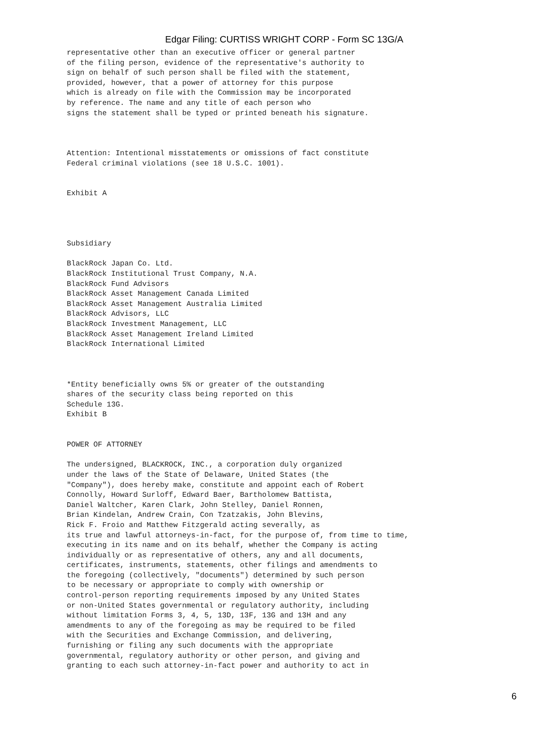Edgar Filing: CURTISS WRIGHT CORP - Form SC 13G/A
representative other than an executive officer or general partner
of the filing person, evidence of the representative's authority to
sign on behalf of such person shall be filed with the statement,
provided, however, that a power of attorney for this purpose
which is already on file with the Commission may be incorporated
by reference. The name and any title of each person who
signs the statement shall be typed or printed beneath his signature.



Attention: Intentional misstatements or omissions of fact constitute
Federal criminal violations (see 18 U.S.C. 1001).


Exhibit A




Subsidiary

BlackRock Japan Co. Ltd.
BlackRock Institutional Trust Company, N.A.
BlackRock Fund Advisors
BlackRock Asset Management Canada Limited
BlackRock Asset Management Australia Limited
BlackRock Advisors, LLC
BlackRock Investment Management, LLC
BlackRock Asset Management Ireland Limited
BlackRock International Limited



*Entity beneficially owns 5% or greater of the outstanding
shares of the security class being reported on this
Schedule 13G.
Exhibit B


POWER OF ATTORNEY

The undersigned, BLACKROCK, INC., a corporation duly organized
under the laws of the State of Delaware, United States (the
"Company"), does hereby make, constitute and appoint each of Robert
Connolly, Howard Surloff, Edward Baer, Bartholomew Battista,
Daniel Waltcher, Karen Clark, John Stelley, Daniel Ronnen,
Brian Kindelan, Andrew Crain, Con Tzatzakis, John Blevins,
Rick F. Froio and Matthew Fitzgerald acting severally, as
its true and lawful attorneys-in-fact, for the purpose of, from time to time,
executing in its name and on its behalf, whether the Company is acting
individually or as representative of others, any and all documents,
certificates, instruments, statements, other filings and amendments to
the foregoing (collectively, "documents") determined by such person
to be necessary or appropriate to comply with ownership or
control-person reporting requirements imposed by any United States
or non-United States governmental or regulatory authority, including
without limitation Forms 3, 4, 5, 13D, 13F, 13G and 13H and any
amendments to any of the foregoing as may be required to be filed
with the Securities and Exchange Commission, and delivering,
furnishing or filing any such documents with the appropriate
governmental, regulatory authority or other person, and giving and
granting to each such attorney-in-fact power and authority to act in
6